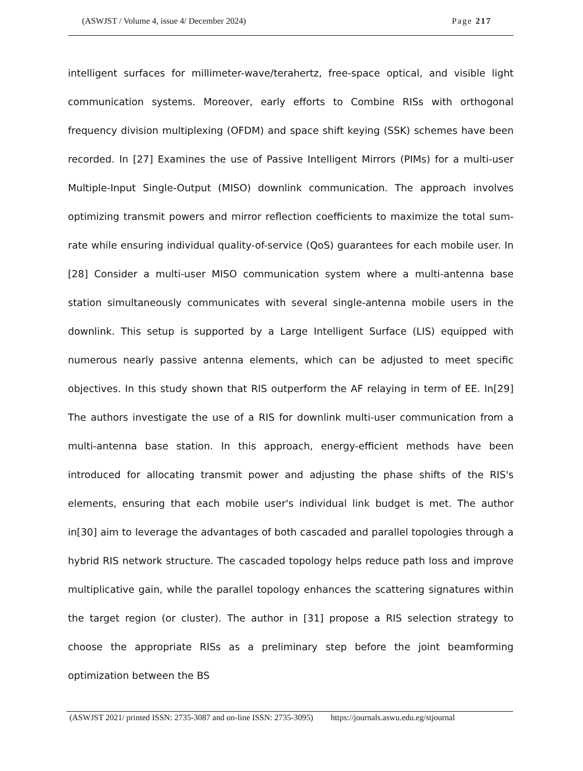(ASWJST / Volume 4, issue 4/ December 2024) Page 217
intelligent surfaces for millimeter-wave/terahertz, free-space optical, and visible light communication systems. Moreover, early efforts to Combine RISs with orthogonal frequency division multiplexing (OFDM) and space shift keying (SSK) schemes have been recorded. In [27] Examines the use of Passive Intelligent Mirrors (PIMs) for a multi-user Multiple-Input Single-Output (MISO) downlink communication. The approach involves optimizing transmit powers and mirror reflection coefficients to maximize the total sum-rate while ensuring individual quality-of-service (QoS) guarantees for each mobile user. In [28] Consider a multi-user MISO communication system where a multi-antenna base station simultaneously communicates with several single-antenna mobile users in the downlink. This setup is supported by a Large Intelligent Surface (LIS) equipped with numerous nearly passive antenna elements, which can be adjusted to meet specific objectives. In this study shown that RIS outperform the AF relaying in term of EE. In[29] The authors investigate the use of a RIS for downlink multi-user communication from a multi-antenna base station. In this approach, energy-efficient methods have been introduced for allocating transmit power and adjusting the phase shifts of the RIS's elements, ensuring that each mobile user's individual link budget is met. The author in[30] aim to leverage the advantages of both cascaded and parallel topologies through a hybrid RIS network structure. The cascaded topology helps reduce path loss and improve multiplicative gain, while the parallel topology enhances the scattering signatures within the target region (or cluster). The author in [31] propose a RIS selection strategy to choose the appropriate RISs as a preliminary step before the joint beamforming optimization between the BS
(ASWJST 2021/ printed ISSN: 2735-3087 and on-line ISSN: 2735-3095) https://journals.aswu.edu.eg/stjournal